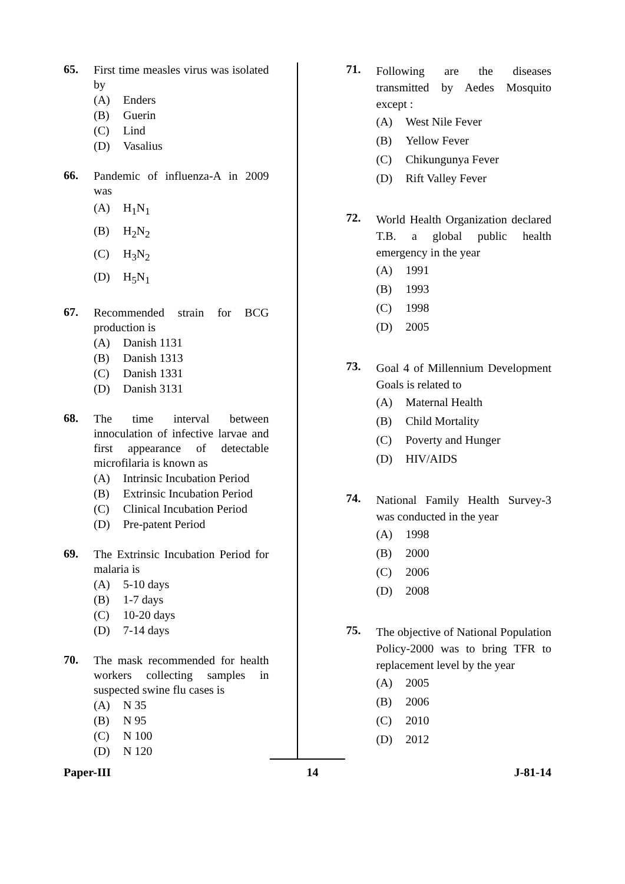65.
First time measles virus was isolated by
(A) Enders
(B) Guerin
(C) Lind
(D) Vasalius
66.
Pandemic of influenza-A in 2009 was
(A) H<sub>1</sub>N<sub>1</sub>
(B) H<sub>2</sub>N<sub>2</sub>
(C) H<sub>3</sub>N<sub>2</sub>
(D) H<sub>5</sub>N<sub>1</sub>
67.
Recommended strain for BCG production is
(A) Danish 1131
(B) Danish 1313
(C) Danish 1331
(D) Danish 3131
68.
The time interval between innoculation of infective larvae and first appearance of detectable microfilaria is known as
(A) Intrinsic Incubation Period
(B) Extrinsic Incubation Period
(C) Clinical Incubation Period
(D) Pre-patent Period
69.
The Extrinsic Incubation Period for malaria is
(A) 5-10 days
(B) 1-7 days
(C) 10-20 days
(D) 7-14 days
70.
The mask recommended for health workers collecting samples in suspected swine flu cases is
(A) N 35
(B) N 95
(C) N 100
(D) N 120
71.
Following are the diseases transmitted by Aedes Mosquito except :
(A) West Nile Fever
(B) Yellow Fever
(C) Chikungunya Fever
(D) Rift Valley Fever
72.
World Health Organization declared T.B. a global public health emergency in the year
(A) 1991
(B) 1993
(C) 1998
(D) 2005
73.
Goal 4 of Millennium Development Goals is related to
(A) Maternal Health
(B) Child Mortality
(C) Poverty and Hunger
(D) HIV/AIDS
74.
National Family Health Survey-3 was conducted in the year
(A) 1998
(B) 2000
(C) 2006
(D) 2008
75.
The objective of National Population Policy-2000 was to bring TFR to replacement level by the year
(A) 2005
(B) 2006
(C) 2010
(D) 2012
Paper-III 14 J-81-14